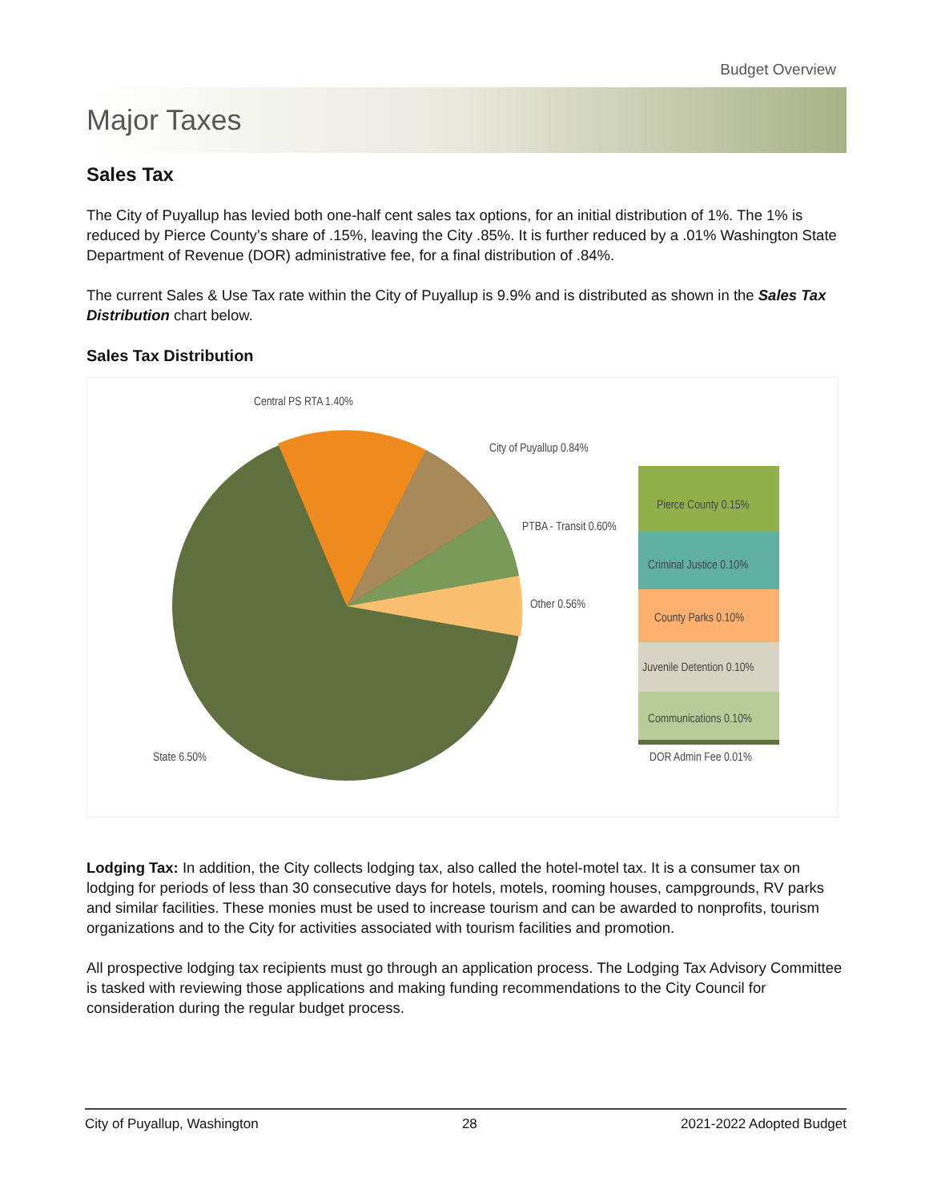Budget Overview
Major Taxes
Sales Tax
The City of Puyallup has levied both one-half cent sales tax options, for an initial distribution of 1%. The 1% is reduced by Pierce County’s share of .15%, leaving the City .85%. It is further reduced by a .01% Washington State Department of Revenue (DOR) administrative fee, for a final distribution of .84%.
The current Sales & Use Tax rate within the City of Puyallup is 9.9% and is distributed as shown in the Sales Tax Distribution chart below.
Sales Tax Distribution
Central PS RTA 1.40%
City of Puyallup 0.84%
PTBA - Transit 0.60%
Other 0.56%
State 6.50%
Pierce County 0.15%
Criminal Justice 0.10%
County Parks 0.10%
Juvenile Detention 0.10%
Communications 0.10%
DOR Admin Fee 0.01%
Lodging Tax: In addition, the City collects lodging tax, also called the hotel-motel tax. It is a consumer tax on lodging for periods of less than 30 consecutive days for hotels, motels, rooming houses, campgrounds, RV parks and similar facilities. These monies must be used to increase tourism and can be awarded to nonprofits, tourism organizations and to the City for activities associated with tourism facilities and promotion.
All prospective lodging tax recipients must go through an application process. The Lodging Tax Advisory Committee is tasked with reviewing those applications and making funding recommendations to the City Council for consideration during the regular budget process.
City of Puyallup, Washington 28 2021-2022 Adopted Budget